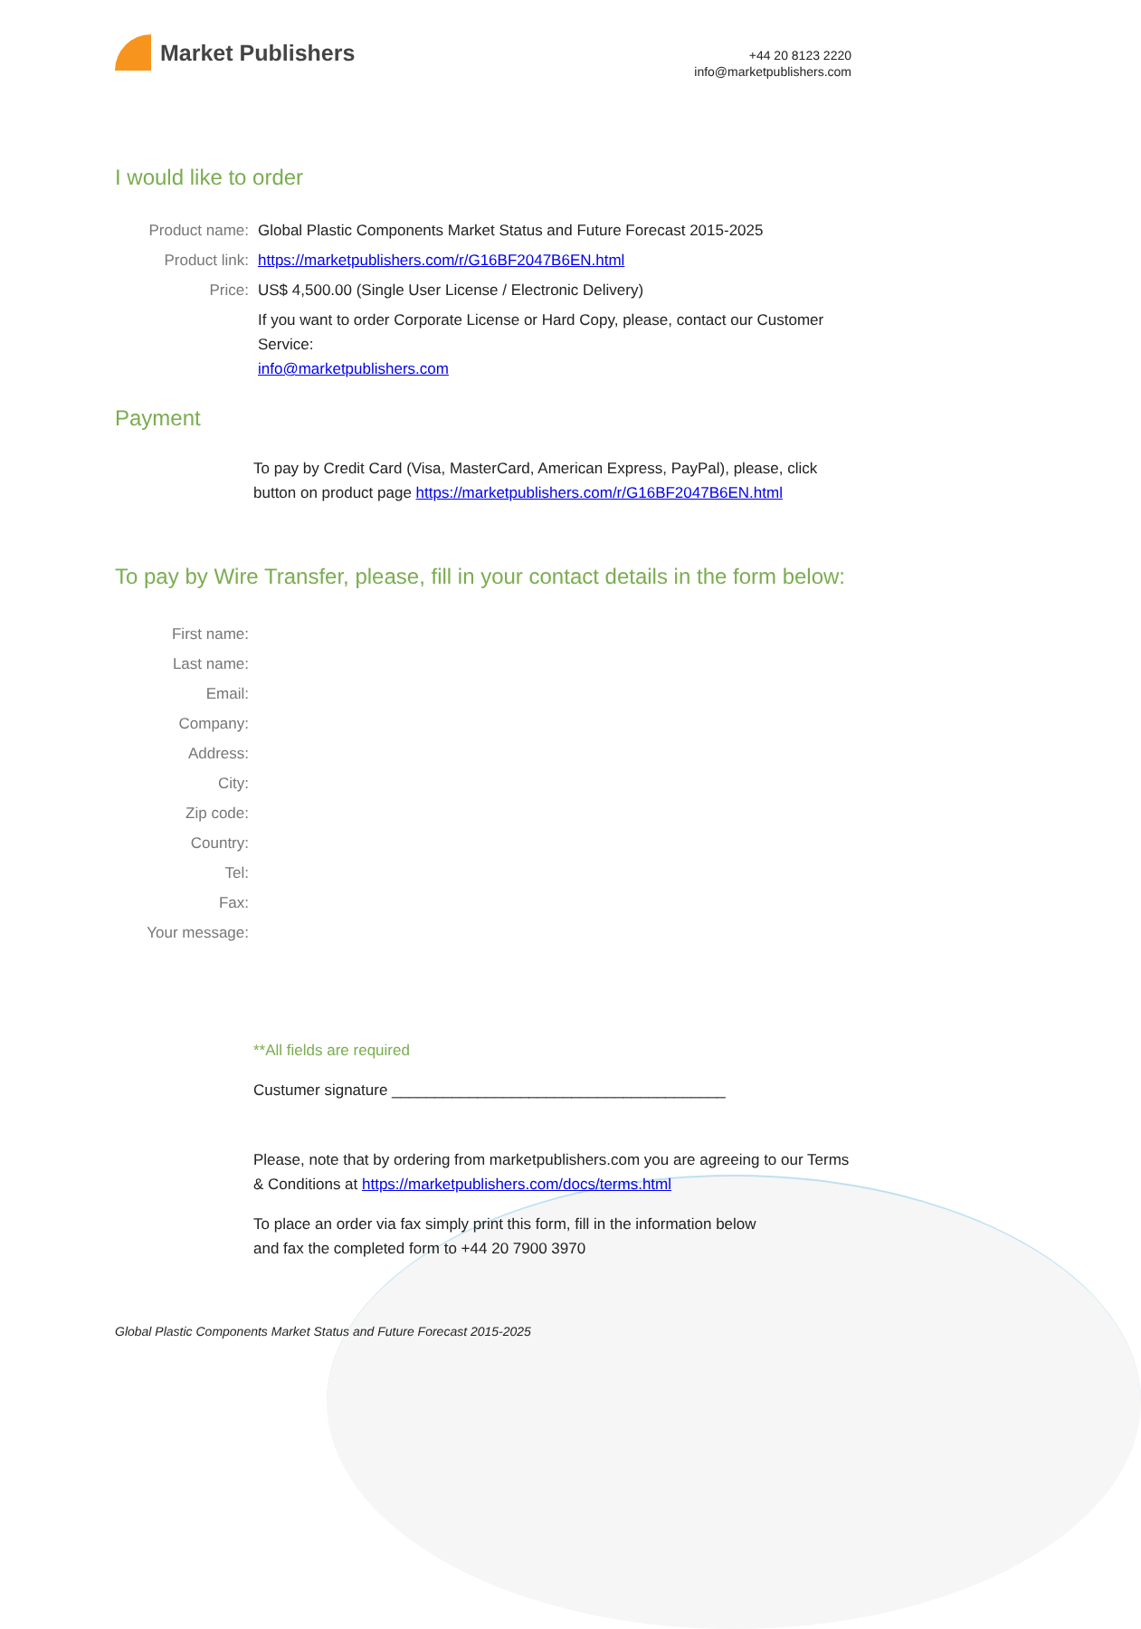Market Publishers
+44 20 8123 2220
info@marketpublishers.com
I would like to order
| Product name: | Global Plastic Components Market Status and Future Forecast 2015-2025 |
| Product link: | https://marketpublishers.com/r/G16BF2047B6EN.html |
| Price: | US$ 4,500.00 (Single User License / Electronic Delivery) |
| | If you want to order Corporate License or Hard Copy, please, contact our Customer Service: info@marketpublishers.com |
Payment
To pay by Credit Card (Visa, MasterCard, American Express, PayPal), please, click button on product page https://marketpublishers.com/r/G16BF2047B6EN.html
To pay by Wire Transfer, please, fill in your contact details in the form below:
| First name: | |
| Last name: | |
| Email: | |
| Company: | |
| Address: | |
| City: | |
| Zip code: | |
| Country: | |
| Tel: | |
| Fax: | |
| Your message: | |
**All fields are required
Custumer signature _______________________________________
Please, note that by ordering from marketpublishers.com you are agreeing to our Terms & Conditions at https://marketpublishers.com/docs/terms.html
To place an order via fax simply print this form, fill in the information below
and fax the completed form to +44 20 7900 3970
Global Plastic Components Market Status and Future Forecast 2015-2025